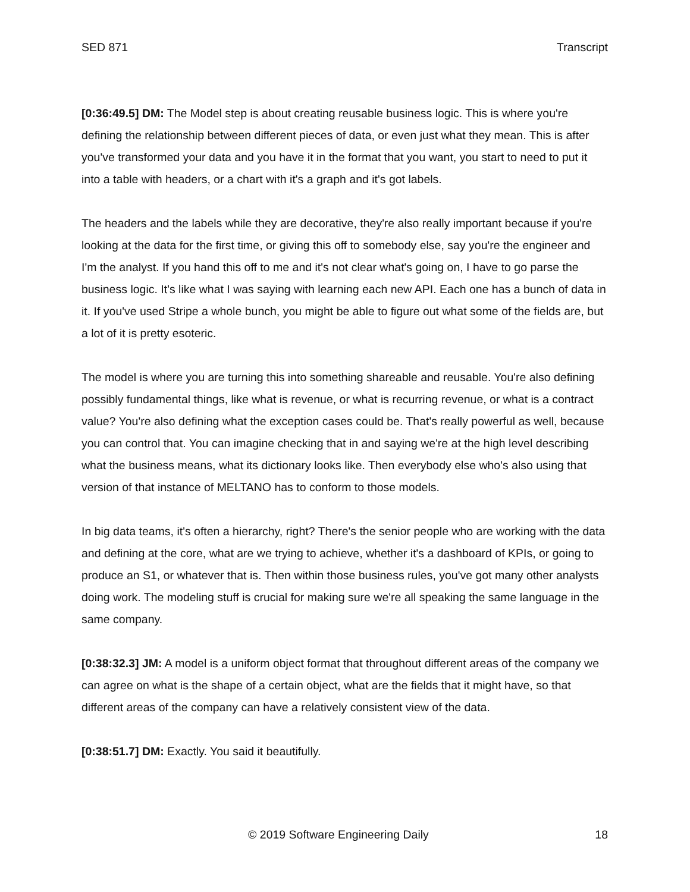SED 871 Transcript
[0:36:49.5] DM: The Model step is about creating reusable business logic. This is where you're defining the relationship between different pieces of data, or even just what they mean. This is after you've transformed your data and you have it in the format that you want, you start to need to put it into a table with headers, or a chart with it's a graph and it's got labels.
The headers and the labels while they are decorative, they're also really important because if you're looking at the data for the first time, or giving this off to somebody else, say you're the engineer and I'm the analyst. If you hand this off to me and it's not clear what's going on, I have to go parse the business logic. It's like what I was saying with learning each new API. Each one has a bunch of data in it. If you've used Stripe a whole bunch, you might be able to figure out what some of the fields are, but a lot of it is pretty esoteric.
The model is where you are turning this into something shareable and reusable. You're also defining possibly fundamental things, like what is revenue, or what is recurring revenue, or what is a contract value? You're also defining what the exception cases could be. That's really powerful as well, because you can control that. You can imagine checking that in and saying we're at the high level describing what the business means, what its dictionary looks like. Then everybody else who's also using that version of that instance of MELTANO has to conform to those models.
In big data teams, it's often a hierarchy, right? There's the senior people who are working with the data and defining at the core, what are we trying to achieve, whether it's a dashboard of KPIs, or going to produce an S1, or whatever that is. Then within those business rules, you've got many other analysts doing work. The modeling stuff is crucial for making sure we're all speaking the same language in the same company.
[0:38:32.3] JM: A model is a uniform object format that throughout different areas of the company we can agree on what is the shape of a certain object, what are the fields that it might have, so that different areas of the company can have a relatively consistent view of the data.
[0:38:51.7] DM: Exactly. You said it beautifully.
© 2019 Software Engineering Daily 18